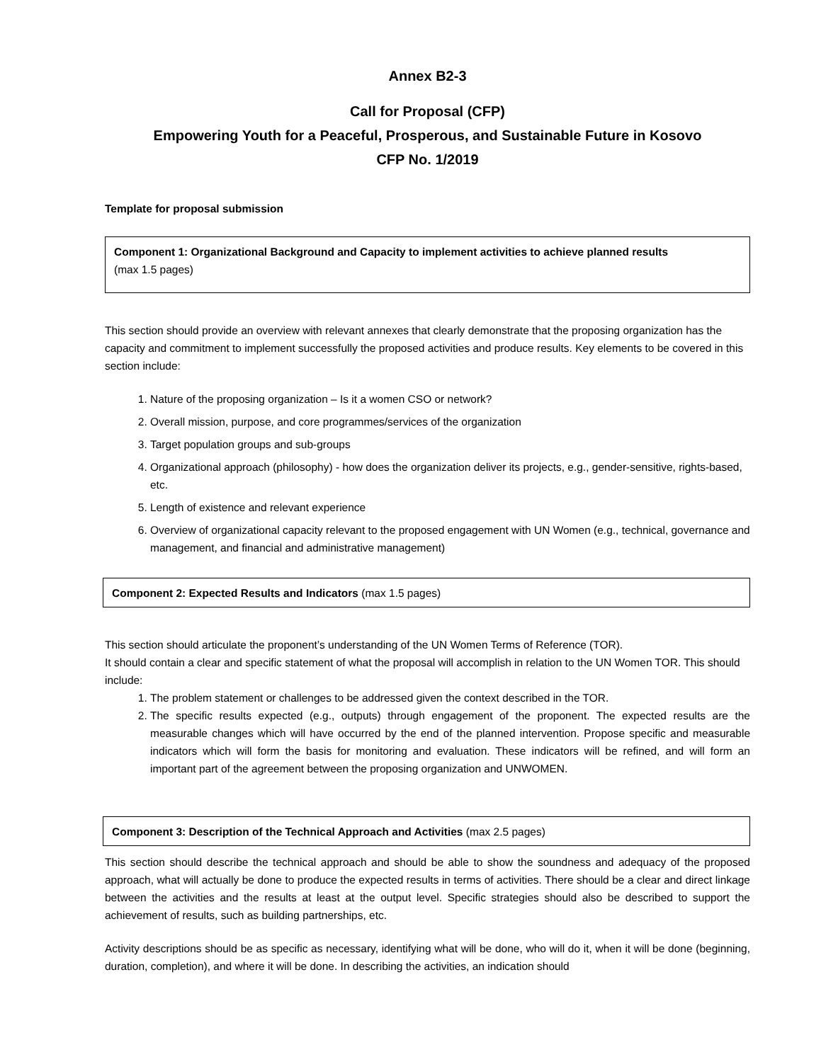Annex B2-3
Call for Proposal (CFP)
Empowering Youth for a Peaceful, Prosperous, and Sustainable Future in Kosovo
CFP No. 1/2019
Template for proposal submission
Component 1: Organizational Background and Capacity to implement activities to achieve planned results
(max 1.5 pages)
This section should provide an overview with relevant annexes that clearly demonstrate that the proposing organization has the capacity and commitment to implement successfully the proposed activities and produce results. Key elements to be covered in this section include:
1. Nature of the proposing organization – Is it a women CSO or network?
2. Overall mission, purpose, and core programmes/services of the organization
3. Target population groups and sub-groups
4. Organizational approach (philosophy) - how does the organization deliver its projects, e.g., gender-sensitive, rights-based, etc.
5. Length of existence and relevant experience
6. Overview of organizational capacity relevant to the proposed engagement with UN Women (e.g., technical, governance and management, and financial and administrative management)
Component 2: Expected Results and Indicators (max 1.5 pages)
This section should articulate the proponent’s understanding of the UN Women Terms of Reference (TOR).
It should contain a clear and specific statement of what the proposal will accomplish in relation to the UN Women TOR. This should include:
1. The problem statement or challenges to be addressed given the context described in the TOR.
2. The specific results expected (e.g., outputs) through engagement of the proponent. The expected results are the measurable changes which will have occurred by the end of the planned intervention. Propose specific and measurable indicators which will form the basis for monitoring and evaluation. These indicators will be refined, and will form an important part of the agreement between the proposing organization and UNWOMEN.
Component 3: Description of the Technical Approach and Activities (max 2.5 pages)
This section should describe the technical approach and should be able to show the soundness and adequacy of the proposed approach, what will actually be done to produce the expected results in terms of activities. There should be a clear and direct linkage between the activities and the results at least at the output level. Specific strategies should also be described to support the achievement of results, such as building partnerships, etc.
Activity descriptions should be as specific as necessary, identifying what will be done, who will do it, when it will be done (beginning, duration, completion), and where it will be done. In describing the activities, an indication should